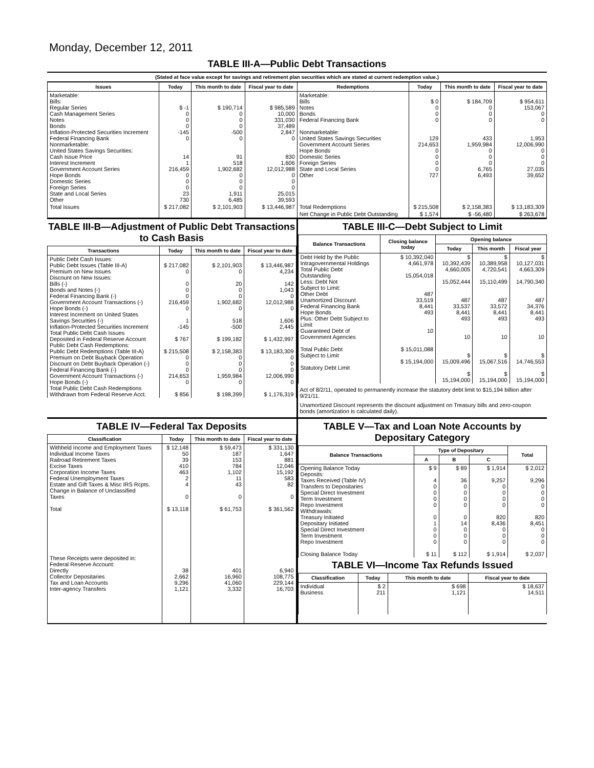Monday, December 12, 2011
TABLE III-A—Public Debt Transactions
(Stated at face value except for savings and retirement plan securities which are stated at current redemption value.)
| Issues | Today | This month to date | Fiscal year to date | Redemptions | Today | This month to date | Fiscal year to date |
| --- | --- | --- | --- | --- | --- | --- | --- |
| Marketable: Bills: Regular Series Cash Management Series Notes Bonds Inflation-Protected Securities Increment Federal Financing Bank Nonmarketable: United States Savings Securities: Cash Issue Price Interest Increment Government Account Series Hope Bonds Domestic Series Foreign Series State and Local Series Other | $ -1 0 0 0 -145 0 14 1 216,459 0 0 0 23 730 | $ 190,714 0 0 0 -500 0 91 518 1,902,682 0 0 0 1,911 6,485 | $ 985,589 10,000 331,030 37,489 2,847 0 830 1,606 12,012,988 0 0 0 25,015 39,593 | Marketable: Bills Notes Bonds Federal Financing Bank Nonmarketable: United States Savings Securities Government Account Series Hope Bonds Domestic Series Foreign Series State and Local Series Other | $ 0 0 0 0 129 214,653 0 0 0 0 727 | $ 184,709 0 0 0 433 1,959,984 0 0 0 6,765 6,493 | $ 954,611 153,067 0 0 1,953 12,006,990 0 0 0 27,035 39,652 |
| Total Issues | $ 217,082 | $ 2,101,903 | $ 13,446,987 | Total Redemptions | $ 215,508 | $ 2,158,383 | $ 13,183,309 |
| | | | | Net Change in Public Debt Outstanding | $ 1,574 | $ -56,480 | $ 263,678 |
TABLE III-B—Adjustment of Public Debt Transactions to Cash Basis
| Transactions | Today | This month to date | Fiscal year to date |
| --- | --- | --- | --- |
| Public Debt Cash Issues: Public Debt Issues (Table III-A) Premium on New Issues Discount on New Issues: Bills (-) Bonds and Notes (-) Federal Financing Bank (-) Government Account Transactions (-) Hope Bonds (-) Interest Increment on United States Savings Securities (-) Inflation-Protected Securities Increment Total Public Debt Cash Issues Deposited in Federal Reserve Account Public Debt Cash Redemptions: Public Debt Redemptions (Table III-A) Premium on Debt Buyback Operation Discount on Debt Buyback Operation (-) Federal Financing Bank (-) Government Account Transactions (-) Hope Bonds (-) Total Public Debt Cash Redemptions Withdrawn from Federal Reserve Acct. | $ 217,082 0 0 0 0 216,459 0 1 -145 $ 767 $ 215,508 0 0 0 214,653 0 $ 856 | $ 2,101,903 0 20 0 0 1,902,682 0 518 -500 $ 199,182 $ 2,158,383 0 0 0 1,959,984 0 $ 198,399 | $ 13,446,987 4,234 142 1,043 0 12,012,988 0 1,606 2,445 $ 1,432,997 $ 13,183,309 0 0 0 12,006,990 0 $ 1,176,319 |
TABLE III-C—Debt Subject to Limit
| Balance Transactions | Closing balance today | Opening balance | | |
| --- | --- | --- | --- | --- |
| | | Today | This month | Fiscal year |
| Debt Held by the Public Intragovernmental Holdings Total Public Debt Outstanding Less: Debt Not Subject to Limit: Other Debt Unamortized Discount Federal Financing Bank Hope Bonds Plus: Other Debt Subject to Limit Guaranteed Debt of Government Agencies Total Public Debt Subject to Limit Statutory Debt Limit | $ 10,392,040 4,661,978 15,054,018 487 33,519 8,441 493 10 $ 15,011,088 $ 15,194,000 | $ 10,392,439 4,660,005 15,052,444 487 33,537 8,441 493 10 $ 15,009,496 $ 15,194,000 | $ 10,389,958 4,720,541 15,110,499 487 33,572 8,441 493 10 $ 15,067,516 $ 15,194,000 | $ 10,127,031 4,663,309 14,790,340 487 34,376 8,441 493 10 $ 14,746,553 $ 15,194,000 |
Act of 8/2/11, operated to permanently increase the statutory debt limit to $15,194 billion after 9/21/11.
Unamortized Discount represents the discount adjustment on Treasury bills and zero-coupon bonds (amortization is calculated daily).
TABLE IV—Federal Tax Deposits
| Classification | Today | This month to date | Fiscal year to date |
| --- | --- | --- | --- |
| Withheld Income and Employment Taxes Individual Income Taxes Railroad Retirement Taxes Excise Taxes Corporation Income Taxes Federal Unemployment Taxes Estate and Gift Taxes & Misc IRS Rcpts. Change in Balance of Unclassified Taxes Total These Receipts were deposited in: Federal Reserve Account: Directly Collector Depositaries Tax and Loan Accounts Inter-agency Transfers | $ 12,148 50 39 410 463 2 4 0 $ 13,118 38 2,662 9,296 1,121 | $ 59,473 187 153 784 1,102 11 43 0 $ 61,753 401 16,960 41,060 3,332 | $ 331,130 1,647 881 12,046 15,192 583 82 0 $ 361,562 6,940 108,775 229,144 16,703 |
TABLE V—Tax and Loan Note Accounts by Depositary Category
| Balance Transactions | Type of Depositary | | | Total |
| --- | --- | --- | --- | --- |
| | A | B | C | |
| Opening Balance Today Deposits: Taxes Received (Table IV) Transfers to Depositaries Special Direct Investment Term Investment Repo Investment Withdrawals: Treasury Initiated Depositary Initiated Special Direct Investment Term Investment Repo Investment Closing Balance Today | $ 9 4 0 0 0 0 0 1 0 0 0 $ 11 | $ 89 36 0 0 0 0 0 14 0 0 0 $ 112 | $ 1,914 9,257 0 0 0 0 820 8,436 0 0 0 $ 1,914 | $ 2,012 9,296 0 0 0 0 820 8,451 0 0 0 $ 2,037 |
TABLE VI—Income Tax Refunds Issued
| Classification | Today | This month to date | Fiscal year to date |
| --- | --- | --- | --- |
| Individual Business | $ 2 211 | $ 698 1,121 | $ 18,637 14,511 |